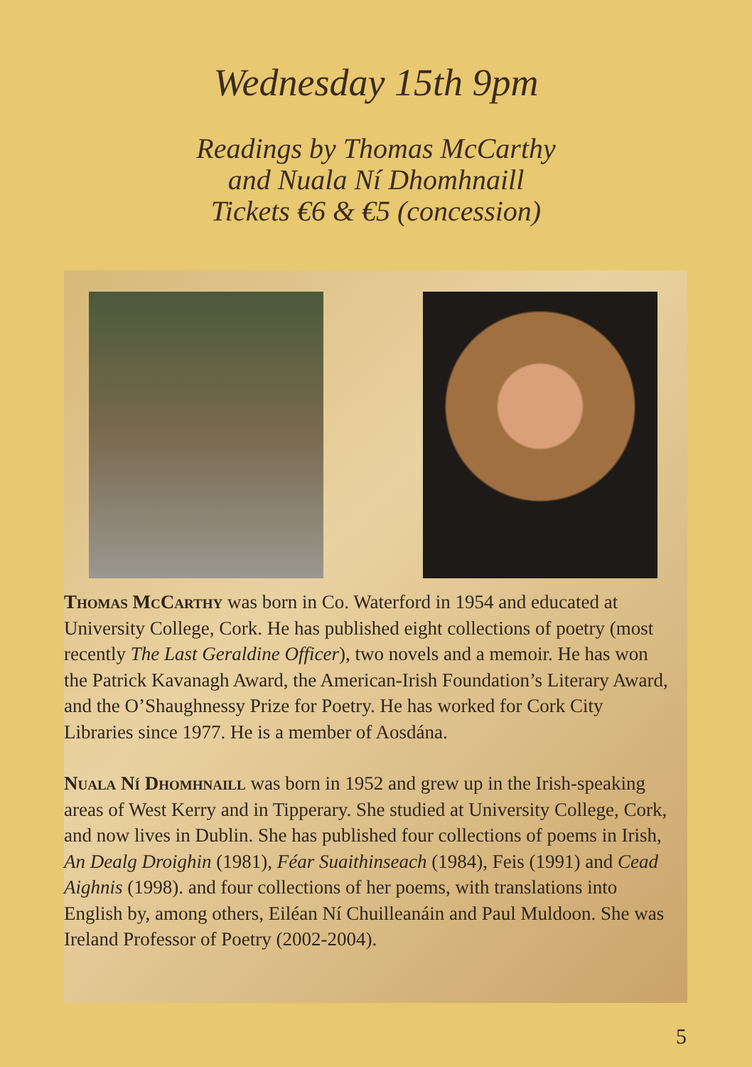Wednesday 15th 9pm
Readings by Thomas McCarthy
and Nuala Ní Dhomhnaill
Tickets €6 & €5 (concession)
Thomas McCarthy was born in Co. Waterford in 1954 and educated at University College, Cork. He has published eight collections of poetry (most recently The Last Geraldine Officer), two novels and a memoir. He has won the Patrick Kavanagh Award, the American-Irish Foundation’s Literary Award, and the O’Shaughnessy Prize for Poetry. He has worked for Cork City Libraries since 1977. He is a member of Aosdána.
Nuala Ní Dhomhnaill was born in 1952 and grew up in the Irish-speaking areas of West Kerry and in Tipperary. She studied at University College, Cork, and now lives in Dublin. She has published four collections of poems in Irish, An Dealg Droighin (1981), Féar Suaithinseach (1984), Feis (1991) and Cead Aighnis (1998). and four collections of her poems, with translations into English by, among others, Eiléan Ní Chuilleanáin and Paul Muldoon. She was Ireland Professor of Poetry (2002-2004).
5